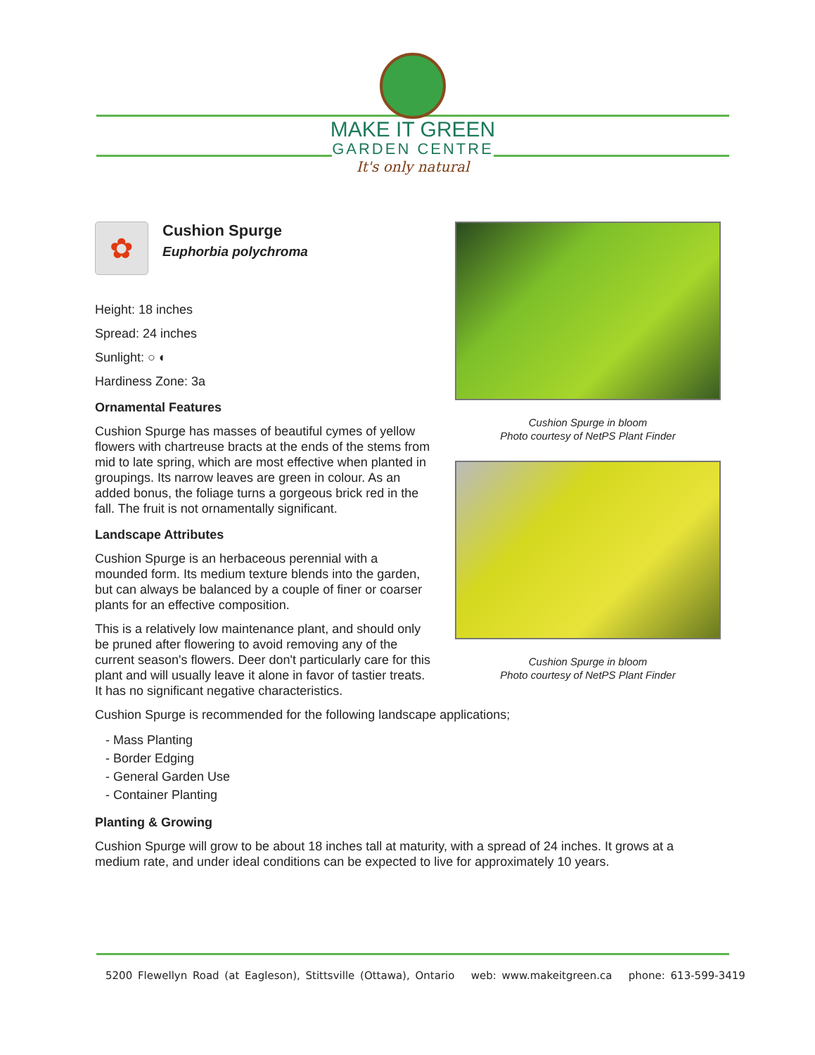MAKE IT GREEN
GARDEN CENTRE
It's only natural
✿
Cushion Spurge
Euphorbia polychroma
Height: 18 inches
Spread: 24 inches
Sunlight: ○ ◐
Hardiness Zone: 3a
Ornamental Features
Cushion Spurge has masses of beautiful cymes of yellow flowers with chartreuse bracts at the ends of the stems from mid to late spring, which are most effective when planted in groupings. Its narrow leaves are green in colour. As an added bonus, the foliage turns a gorgeous brick red in the fall. The fruit is not ornamentally significant.
Landscape Attributes
Cushion Spurge is an herbaceous perennial with a mounded form. Its medium texture blends into the garden, but can always be balanced by a couple of finer or coarser plants for an effective composition.
This is a relatively low maintenance plant, and should only be pruned after flowering to avoid removing any of the current season's flowers. Deer don't particularly care for this plant and will usually leave it alone in favor of tastier treats. It has no significant negative characteristics.
Cushion Spurge in bloom
Photo courtesy of NetPS Plant Finder
Cushion Spurge in bloom
Photo courtesy of NetPS Plant Finder
Cushion Spurge is recommended for the following landscape applications;
- Mass Planting
- Border Edging
- General Garden Use
- Container Planting
Planting & Growing
Cushion Spurge will grow to be about 18 inches tall at maturity, with a spread of 24 inches. It grows at a medium rate, and under ideal conditions can be expected to live for approximately 10 years.
5200 Flewellyn Road (at Eagleson), Stittsville (Ottawa), Ontario web: www.makeitgreen.ca phone: 613-599-3419